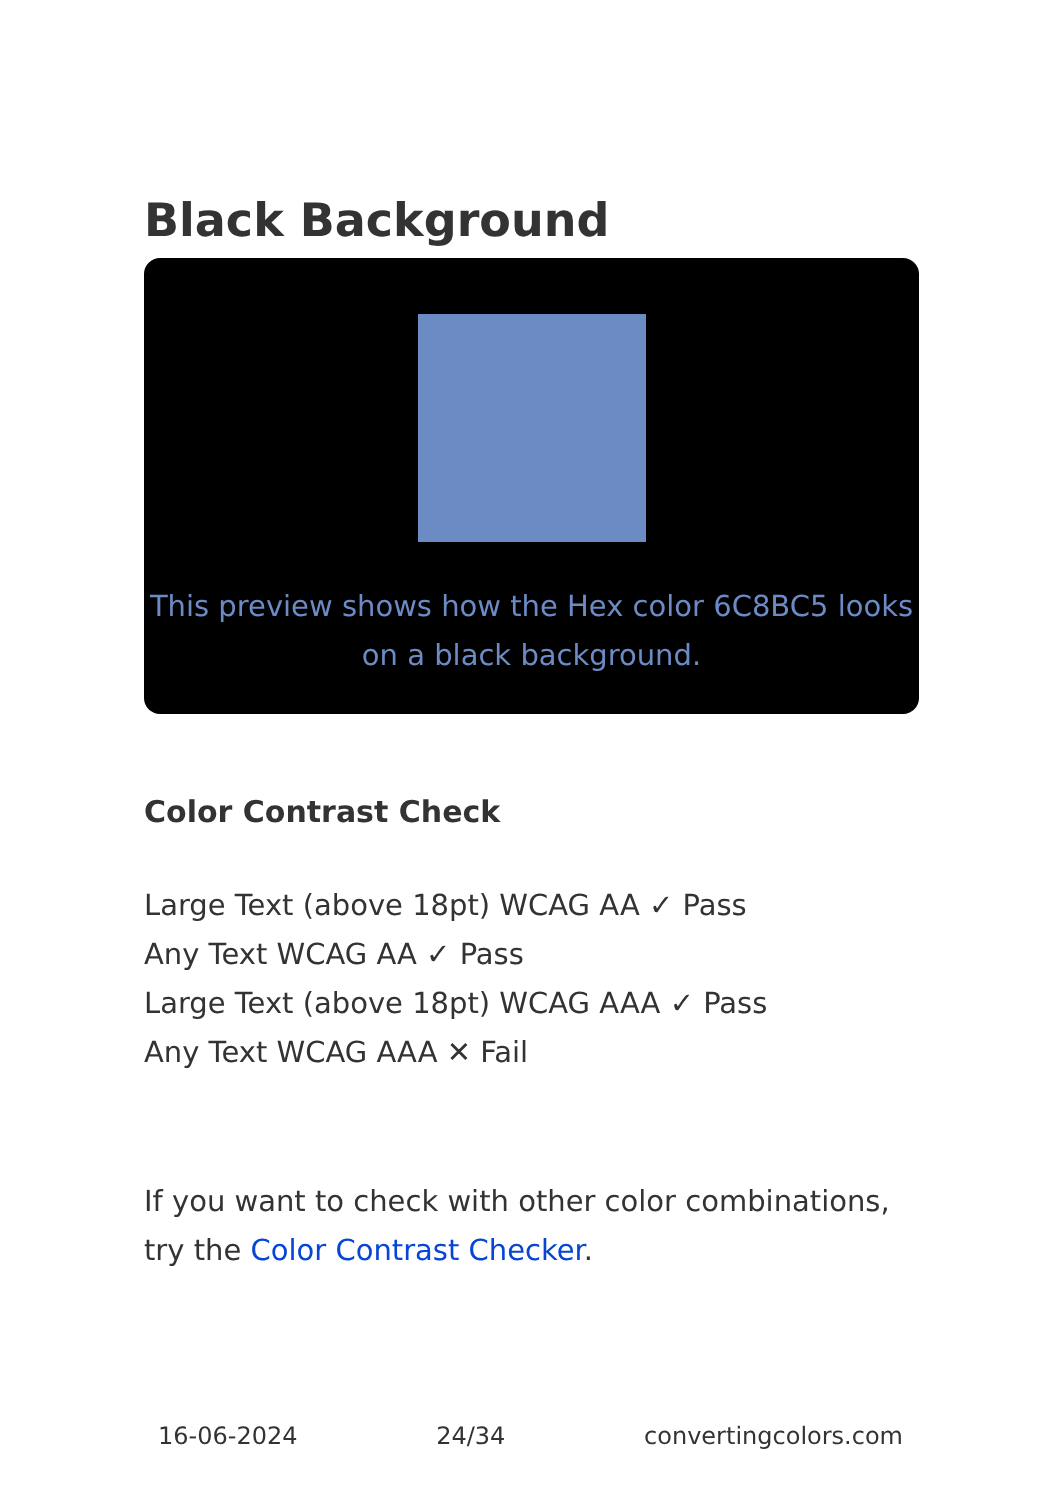Black Background
This preview shows how the Hex color 6C8BC5 looks on a black background.
Color Contrast Check
Large Text (above 18pt) WCAG AA ✓ Pass
Any Text WCAG AA ✓ Pass
Large Text (above 18pt) WCAG AAA ✓ Pass
Any Text WCAG AAA ✕ Fail
If you want to check with other color combinations, try the Color Contrast Checker.
16-06-2024 24/34 convertingcolors.com